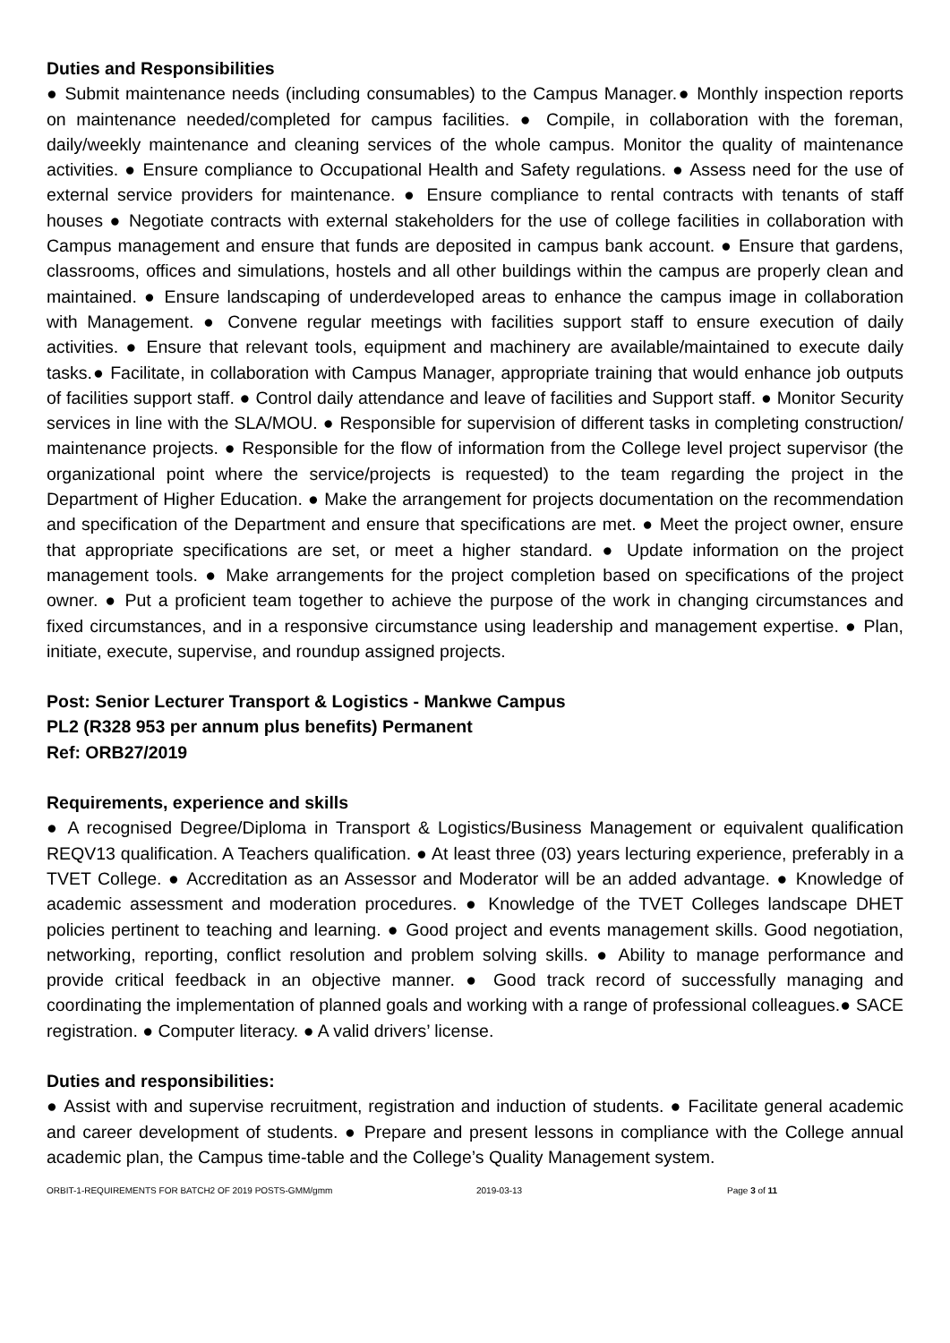Duties and Responsibilities
● Submit maintenance needs (including consumables) to the Campus Manager.● Monthly inspection reports on maintenance needed/completed for campus facilities. ● Compile, in collaboration with the foreman, daily/weekly maintenance and cleaning services of the whole campus. Monitor the quality of maintenance activities. ● Ensure compliance to Occupational Health and Safety regulations. ● Assess need for the use of external service providers for maintenance. ● Ensure compliance to rental contracts with tenants of staff houses ● Negotiate contracts with external stakeholders for the use of college facilities in collaboration with Campus management and ensure that funds are deposited in campus bank account. ● Ensure that gardens, classrooms, offices and simulations, hostels and all other buildings within the campus are properly clean and maintained. ● Ensure landscaping of underdeveloped areas to enhance the campus image in collaboration with Management. ● Convene regular meetings with facilities support staff to ensure execution of daily activities. ● Ensure that relevant tools, equipment and machinery are available/maintained to execute daily tasks.● Facilitate, in collaboration with Campus Manager, appropriate training that would enhance job outputs of facilities support staff. ● Control daily attendance and leave of facilities and Support staff. ● Monitor Security services in line with the SLA/MOU. ● Responsible for supervision of different tasks in completing construction/ maintenance projects. ● Responsible for the flow of information from the College level project supervisor (the organizational point where the service/projects is requested) to the team regarding the project in the Department of Higher Education. ● Make the arrangement for projects documentation on the recommendation and specification of the Department and ensure that specifications are met. ● Meet the project owner, ensure that appropriate specifications are set, or meet a higher standard. ● Update information on the project management tools. ● Make arrangements for the project completion based on specifications of the project owner. ● Put a proficient team together to achieve the purpose of the work in changing circumstances and fixed circumstances, and in a responsive circumstance using leadership and management expertise. ● Plan, initiate, execute, supervise, and roundup assigned projects.
Post: Senior Lecturer Transport & Logistics - Mankwe Campus
PL2 (R328 953 per annum plus benefits) Permanent
Ref: ORB27/2019
Requirements, experience and skills
● A recognised Degree/Diploma in Transport & Logistics/Business Management or equivalent qualification REQV13 qualification. A Teachers qualification. ● At least three (03) years lecturing experience, preferably in a TVET College. ● Accreditation as an Assessor and Moderator will be an added advantage. ● Knowledge of academic assessment and moderation procedures. ● Knowledge of the TVET Colleges landscape DHET policies pertinent to teaching and learning. ● Good project and events management skills. Good negotiation, networking, reporting, conflict resolution and problem solving skills. ● Ability to manage performance and provide critical feedback in an objective manner. ● Good track record of successfully managing and coordinating the implementation of planned goals and working with a range of professional colleagues.● SACE registration. ● Computer literacy. ● A valid drivers’ license.
Duties and responsibilities:
● Assist with and supervise recruitment, registration and induction of students. ● Facilitate general academic and career development of students. ● Prepare and present lessons in compliance with the College annual academic plan, the Campus time-table and the College’s Quality Management system.
ORBIT-1-REQUIREMENTS FOR BATCH2 OF 2019 POSTS-GMM/gmm 2019-03-13 Page 3 of 11